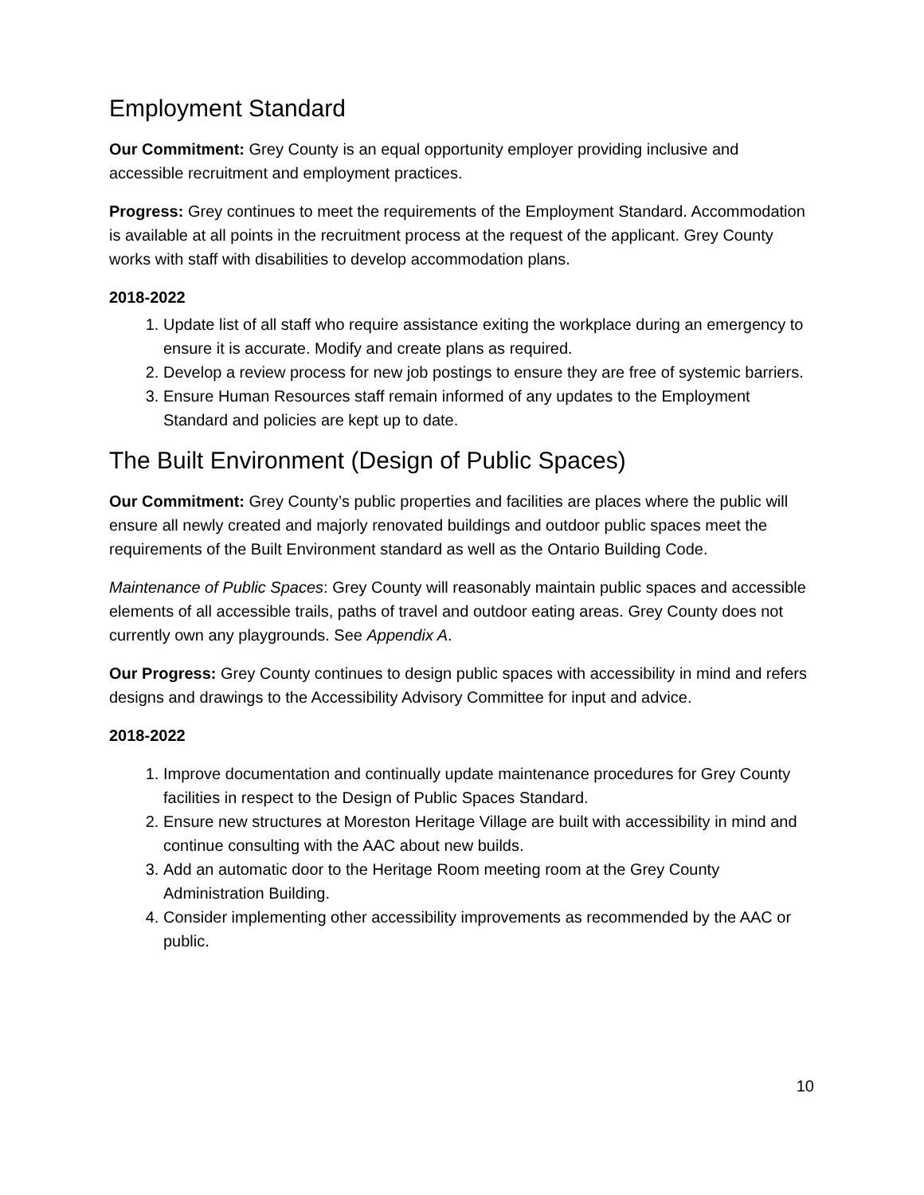Employment Standard
Our Commitment: Grey County is an equal opportunity employer providing inclusive and accessible recruitment and employment practices.
Progress: Grey continues to meet the requirements of the Employment Standard. Accommodation is available at all points in the recruitment process at the request of the applicant. Grey County works with staff with disabilities to develop accommodation plans.
2018-2022
1. Update list of all staff who require assistance exiting the workplace during an emergency to ensure it is accurate. Modify and create plans as required.
2. Develop a review process for new job postings to ensure they are free of systemic barriers.
3. Ensure Human Resources staff remain informed of any updates to the Employment Standard and policies are kept up to date.
The Built Environment (Design of Public Spaces)
Our Commitment: Grey County’s public properties and facilities are places where the public will ensure all newly created and majorly renovated buildings and outdoor public spaces meet the requirements of the Built Environment standard as well as the Ontario Building Code.
Maintenance of Public Spaces: Grey County will reasonably maintain public spaces and accessible elements of all accessible trails, paths of travel and outdoor eating areas. Grey County does not currently own any playgrounds. See Appendix A.
Our Progress: Grey County continues to design public spaces with accessibility in mind and refers designs and drawings to the Accessibility Advisory Committee for input and advice.
2018-2022
1. Improve documentation and continually update maintenance procedures for Grey County facilities in respect to the Design of Public Spaces Standard.
2. Ensure new structures at Moreston Heritage Village are built with accessibility in mind and continue consulting with the AAC about new builds.
3. Add an automatic door to the Heritage Room meeting room at the Grey County Administration Building.
4. Consider implementing other accessibility improvements as recommended by the AAC or public.
10